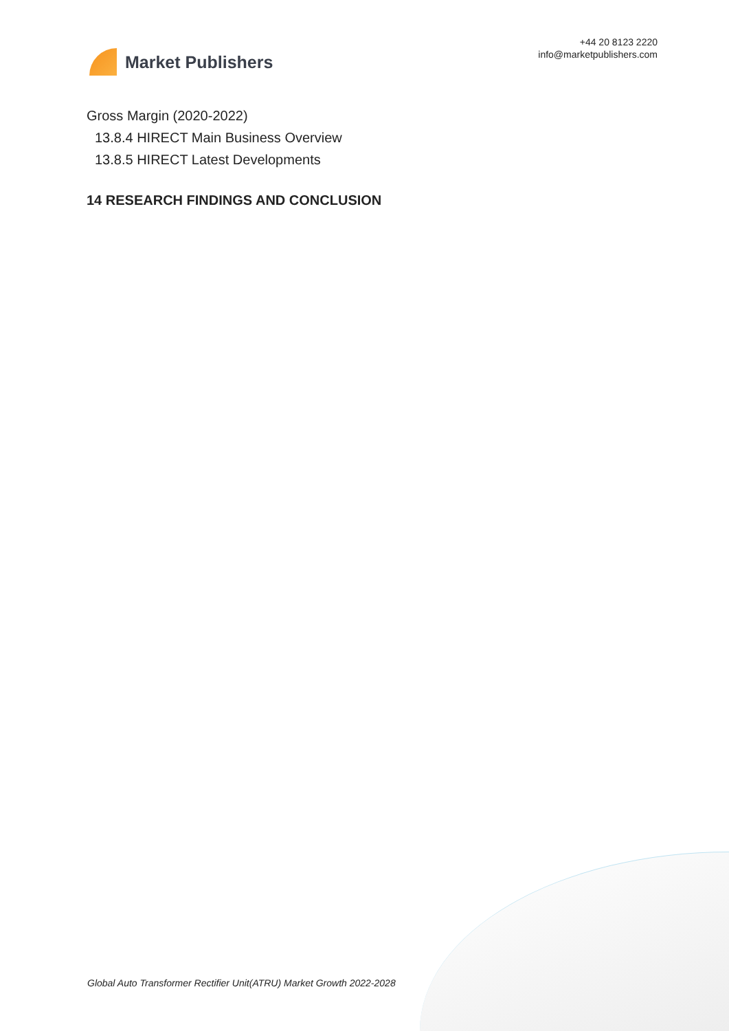Market Publishers
+44 20 8123 2220
info@marketpublishers.com
Gross Margin (2020-2022)
13.8.4 HIRECT Main Business Overview
13.8.5 HIRECT Latest Developments
14 RESEARCH FINDINGS AND CONCLUSION
Global Auto Transformer Rectifier Unit(ATRU) Market Growth 2022-2028